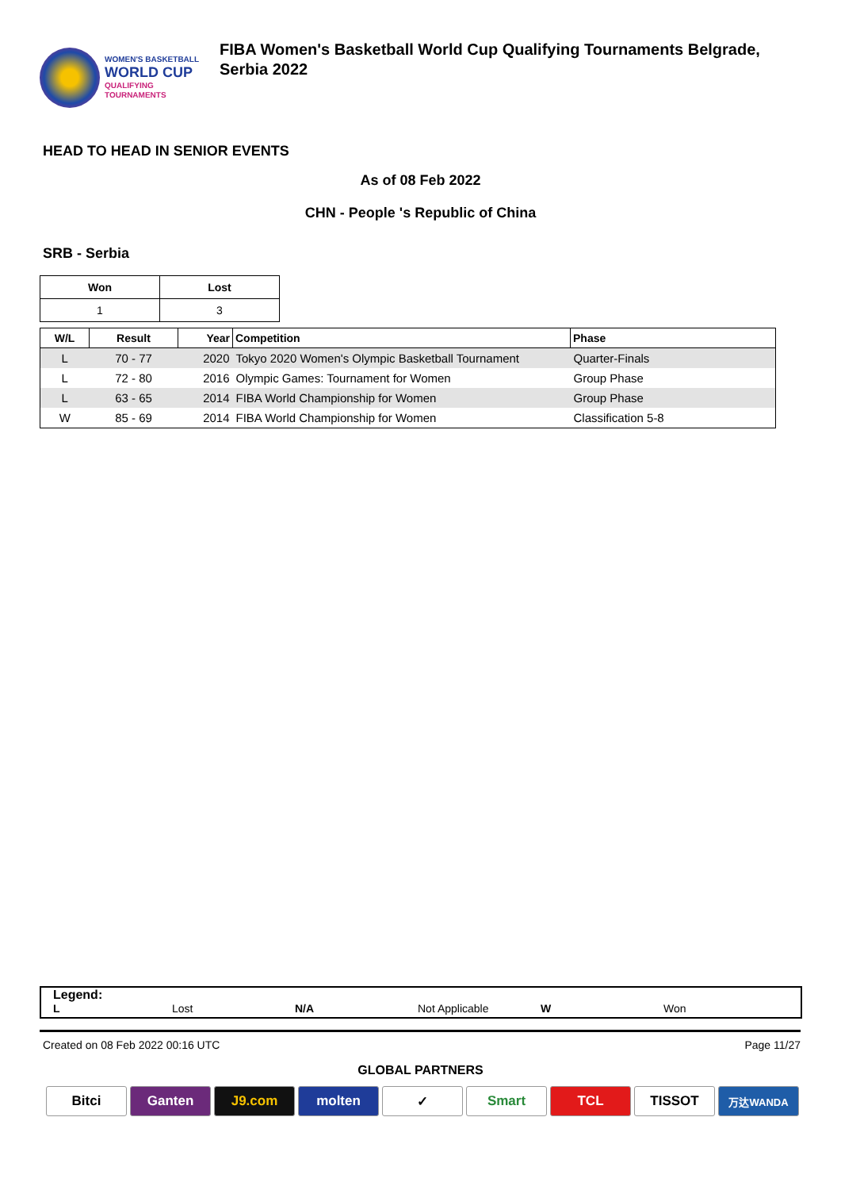WOMEN'S BASKETBALL
WORLD CUP
QUALIFYING
TOURNAMENTS
FIBA Women's Basketball World Cup Qualifying Tournaments Belgrade,
Serbia 2022
HEAD TO HEAD IN SENIOR EVENTS
As of 08 Feb 2022
CHN - People 's Republic of China
SRB - Serbia
| Won | Lost |
| --- | --- |
| 1 | 3 |
| W/L | Result | Year | Competition | Phase |
| --- | --- | --- | --- | --- |
| L | 70 - 77 | 2020 | Tokyo 2020 Women's Olympic Basketball Tournament | Quarter-Finals |
| L | 72 - 80 | 2016 | Olympic Games: Tournament for Women | Group Phase |
| L | 63 - 65 | 2014 | FIBA World Championship for Women | Group Phase |
| W | 85 - 69 | 2014 | FIBA World Championship for Women | Classification 5-8 |
Legend:
L Lost N/A Not Applicable W Won
Created on 08 Feb 2022 00:16 UTC Page 11/27
GLOBAL PARTNERS
Bitci Ganten J9.com molten ✓ Smart TCL TISSOT
万达WANDA